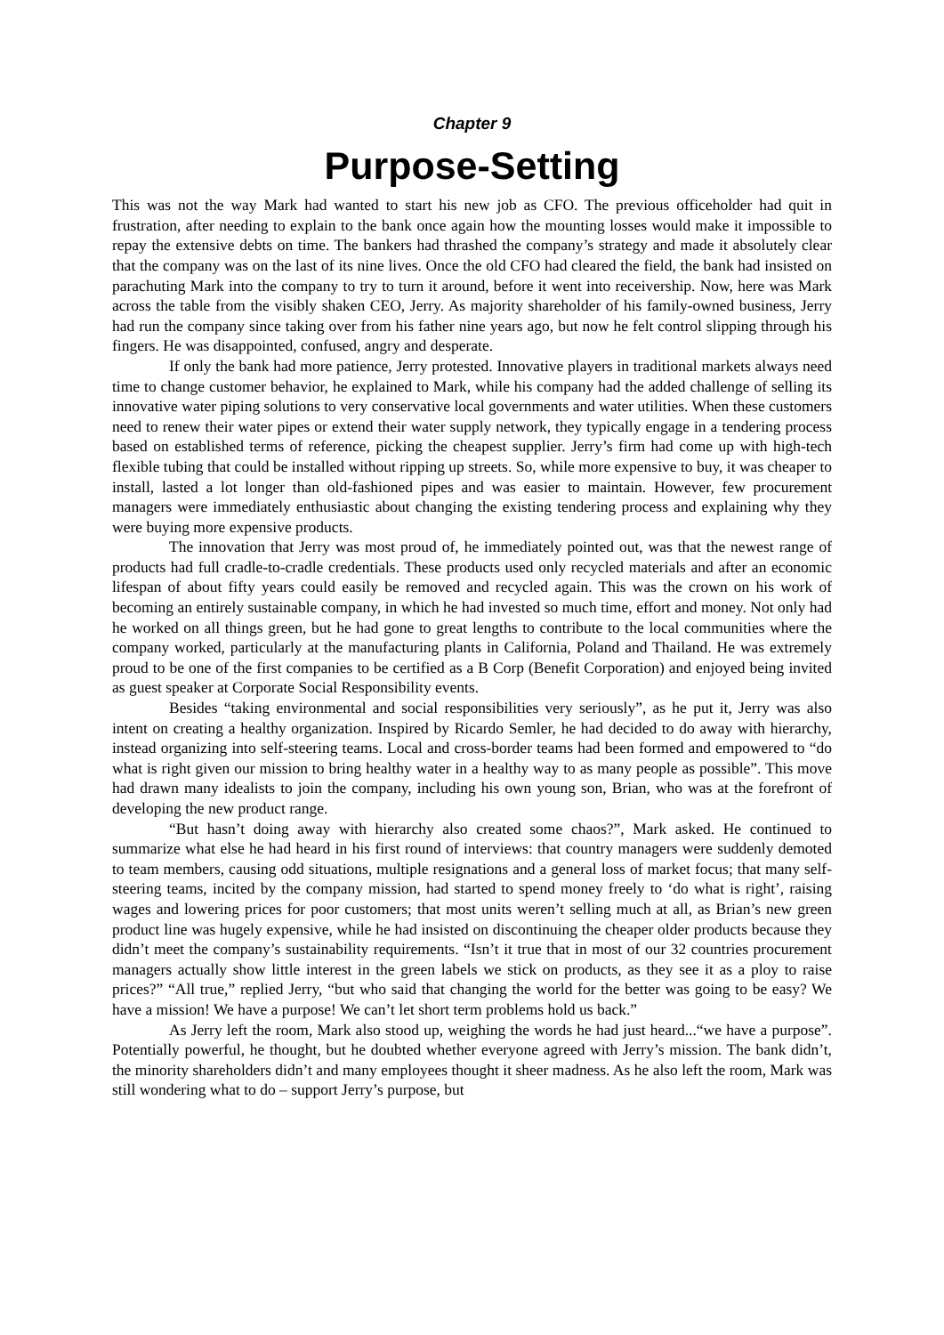Chapter 9
Purpose-Setting
This was not the way Mark had wanted to start his new job as CFO. The previous officeholder had quit in frustration, after needing to explain to the bank once again how the mounting losses would make it impossible to repay the extensive debts on time. The bankers had thrashed the company’s strategy and made it absolutely clear that the company was on the last of its nine lives. Once the old CFO had cleared the field, the bank had insisted on parachuting Mark into the company to try to turn it around, before it went into receivership. Now, here was Mark across the table from the visibly shaken CEO, Jerry. As majority shareholder of his family-owned business, Jerry had run the company since taking over from his father nine years ago, but now he felt control slipping through his fingers. He was disappointed, confused, angry and desperate.
If only the bank had more patience, Jerry protested. Innovative players in traditional markets always need time to change customer behavior, he explained to Mark, while his company had the added challenge of selling its innovative water piping solutions to very conservative local governments and water utilities. When these customers need to renew their water pipes or extend their water supply network, they typically engage in a tendering process based on established terms of reference, picking the cheapest supplier. Jerry’s firm had come up with high-tech flexible tubing that could be installed without ripping up streets. So, while more expensive to buy, it was cheaper to install, lasted a lot longer than old-fashioned pipes and was easier to maintain. However, few procurement managers were immediately enthusiastic about changing the existing tendering process and explaining why they were buying more expensive products.
The innovation that Jerry was most proud of, he immediately pointed out, was that the newest range of products had full cradle-to-cradle credentials. These products used only recycled materials and after an economic lifespan of about fifty years could easily be removed and recycled again. This was the crown on his work of becoming an entirely sustainable company, in which he had invested so much time, effort and money. Not only had he worked on all things green, but he had gone to great lengths to contribute to the local communities where the company worked, particularly at the manufacturing plants in California, Poland and Thailand. He was extremely proud to be one of the first companies to be certified as a B Corp (Benefit Corporation) and enjoyed being invited as guest speaker at Corporate Social Responsibility events.
Besides “taking environmental and social responsibilities very seriously”, as he put it, Jerry was also intent on creating a healthy organization. Inspired by Ricardo Semler, he had decided to do away with hierarchy, instead organizing into self-steering teams. Local and cross-border teams had been formed and empowered to “do what is right given our mission to bring healthy water in a healthy way to as many people as possible”. This move had drawn many idealists to join the company, including his own young son, Brian, who was at the forefront of developing the new product range.
“But hasn’t doing away with hierarchy also created some chaos?”, Mark asked. He continued to summarize what else he had heard in his first round of interviews: that country managers were suddenly demoted to team members, causing odd situations, multiple resignations and a general loss of market focus; that many self-steering teams, incited by the company mission, had started to spend money freely to ‘do what is right’, raising wages and lowering prices for poor customers; that most units weren’t selling much at all, as Brian’s new green product line was hugely expensive, while he had insisted on discontinuing the cheaper older products because they didn’t meet the company’s sustainability requirements. “Isn’t it true that in most of our 32 countries procurement managers actually show little interest in the green labels we stick on products, as they see it as a ploy to raise prices?” “All true,” replied Jerry, “but who said that changing the world for the better was going to be easy? We have a mission! We have a purpose! We can’t let short term problems hold us back.”
As Jerry left the room, Mark also stood up, weighing the words he had just heard...“we have a purpose”. Potentially powerful, he thought, but he doubted whether everyone agreed with Jerry’s mission. The bank didn’t, the minority shareholders didn’t and many employees thought it sheer madness. As he also left the room, Mark was still wondering what to do – support Jerry’s purpose, but